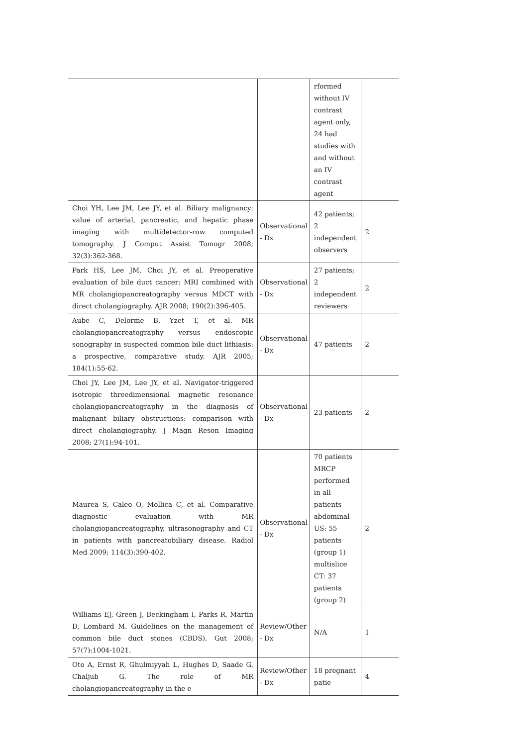| | | rformed without IV contrast agent only, 24 had studies with and without an IV contrast agent | |
| Choi YH, Lee JM, Lee JY, et al. Biliary malignancy: value of arterial, pancreatic, and hepatic phase imaging with multidetector-row computed tomography. J Comput Assist Tomogr 2008; 32(3):362-368. | Observational - Dx | 42 patients; 2 independent observers | 2 |
| Park HS, Lee JM, Choi JY, et al. Preoperative evaluation of bile duct cancer: MRI combined with MR cholangiopancreatography versus MDCT with direct cholangiography. AJR 2008; 190(2):396-405. | Observational - Dx | 27 patients; 2 independent reviewers | 2 |
| Aube C, Delorme B, Yzet T, et al. MR cholangiopancreatography versus endoscopic sonography in suspected common bile duct lithiasis: a prospective, comparative study. AJR 2005; 184(1):55-62. | Observational - Dx | 47 patients | 2 |
| Choi JY, Lee JM, Lee JY, et al. Navigator-triggered isotropic threedimensional magnetic resonance cholangiopancreatography in the diagnosis of malignant biliary obstructions: comparison with direct cholangiography. J Magn Reson Imaging 2008; 27(1):94-101. | Observational - Dx | 23 patients | 2 |
| Maurea S, Caleo O, Mollica C, et al. Comparative diagnostic evaluation with MR cholangiopancreatography, ultrasonography and CT in patients with pancreatobiliary disease. Radiol Med 2009; 114(3):390-402. | Observational - Dx | 70 patients MRCP performed in all patients abdominal US: 55 patients (group 1) multislice CT: 37 patients (group 2) | 2 |
| Williams EJ, Green J, Beckingham I, Parks R, Martin D, Lombard M. Guidelines on the management of common bile duct stones (CBDS). Gut 2008; 57(7):1004-1021. | Review/Other - Dx | N/A | 1 |
| Oto A, Ernst R, Ghulmiyyah L, Hughes D, Saade G, Chaljub G. The role of MR cholangiopancreatography in the e | Review/Other - Dx | 18 pregnant patie | 4 |